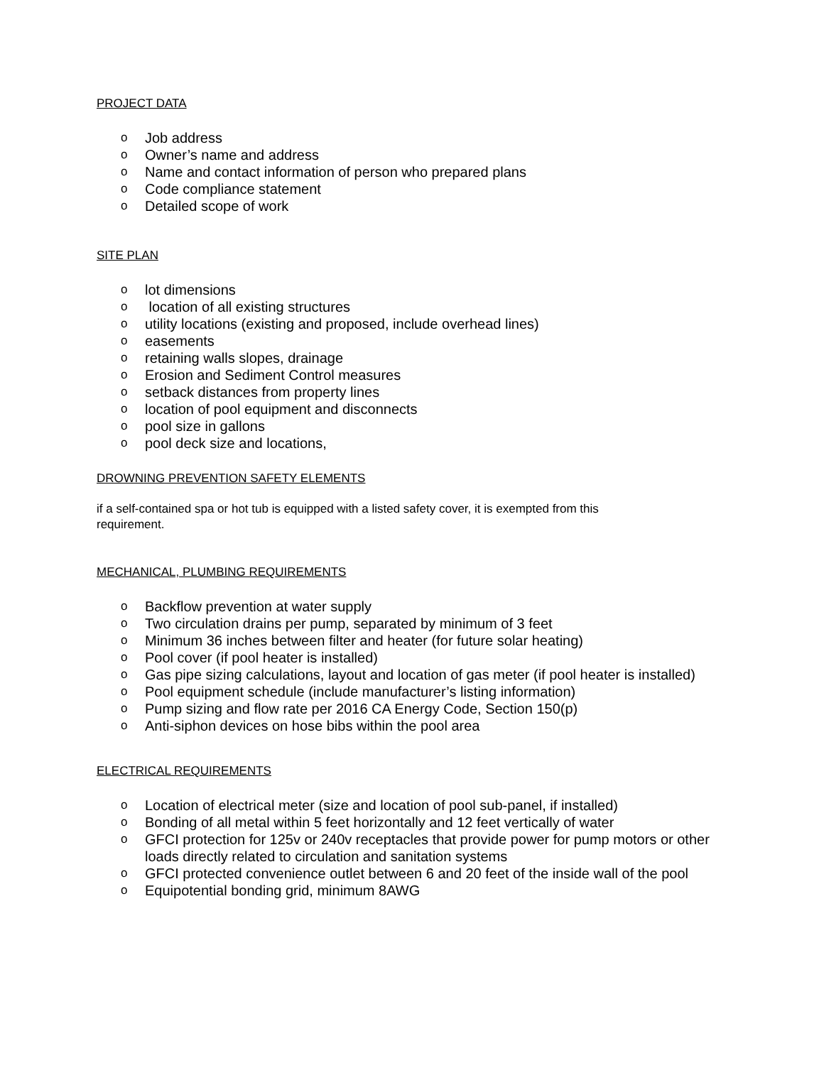PROJECT DATA
o Job address
o Owner’s name and address
o Name and contact information of person who prepared plans
o Code compliance statement
o Detailed scope of work
SITE PLAN
olot dimensions
o location of all existing structures
outility locations (existing and proposed, include overhead lines)
oeasements
oretaining walls slopes, drainage
o Erosion and Sediment Control measures
osetback distances from property lines
olocation of pool equipment and disconnects
opool size in gallons
opool deck size and locations,
DROWNING PREVENTION SAFETY ELEMENTS
if a self-contained spa or hot tub is equipped with a listed safety cover, it is exempted from this requirement.
MECHANICAL, PLUMBING REQUIREMENTS
o Backflow prevention at water supply
o Two circulation drains per pump, separated by minimum of 3 feet
o Minimum 36 inches between filter and heater (for future solar heating)
o Pool cover (if pool heater is installed)
o Gas pipe sizing calculations, layout and location of gas meter (if pool heater is installed)
o Pool equipment schedule (include manufacturer’s listing information)
o Pump sizing and flow rate per 2016 CA Energy Code, Section 150(p)
o Anti-siphon devices on hose bibs within the pool area
ELECTRICAL REQUIREMENTS
o Location of electrical meter (size and location of pool sub-panel, if installed)
o Bonding of all metal within 5 feet horizontally and 12 feet vertically of water
o GFCI protection for 125v or 240v receptacles that provide power for pump motors or other loads directly related to circulation and sanitation systems
o GFCI protected convenience outlet between 6 and 20 feet of the inside wall of the pool
o Equipotential bonding grid, minimum 8AWG